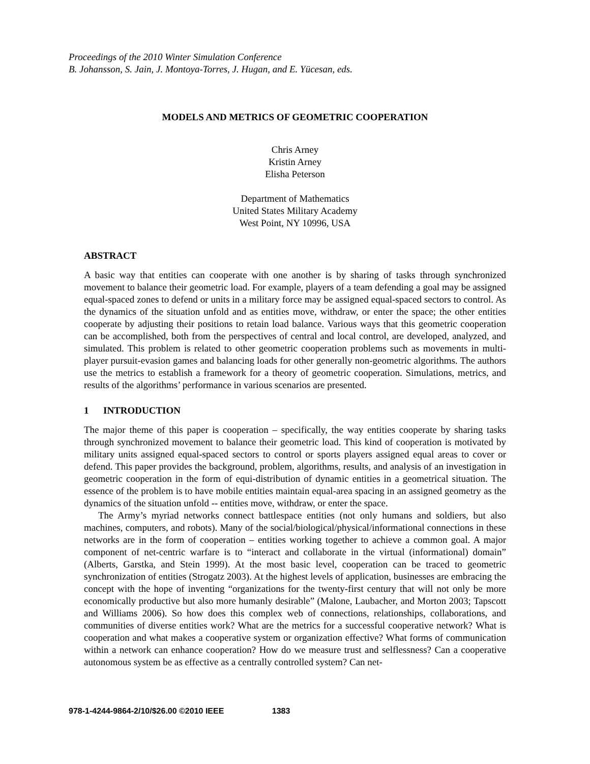Proceedings of the 2010 Winter Simulation Conference
B. Johansson, S. Jain, J. Montoya-Torres, J. Hugan, and E. Yücesan, eds.
MODELS AND METRICS OF GEOMETRIC COOPERATION
Chris Arney
Kristin Arney
Elisha Peterson
Department of Mathematics
United States Military Academy
West Point, NY 10996, USA
ABSTRACT
A basic way that entities can cooperate with one another is by sharing of tasks through synchronized movement to balance their geometric load. For example, players of a team defending a goal may be assigned equal-spaced zones to defend or units in a military force may be assigned equal-spaced sectors to control. As the dynamics of the situation unfold and as entities move, withdraw, or enter the space; the other entities cooperate by adjusting their positions to retain load balance. Various ways that this geometric cooperation can be accomplished, both from the perspectives of central and local control, are developed, analyzed, and simulated. This problem is related to other geometric cooperation problems such as movements in multi-player pursuit-evasion games and balancing loads for other generally non-geometric algorithms. The authors use the metrics to establish a framework for a theory of geometric cooperation. Simulations, metrics, and results of the algorithms’ performance in various scenarios are presented.
1 INTRODUCTION
The major theme of this paper is cooperation – specifically, the way entities cooperate by sharing tasks through synchronized movement to balance their geometric load. This kind of cooperation is motivated by military units assigned equal-spaced sectors to control or sports players assigned equal areas to cover or defend. This paper provides the background, problem, algorithms, results, and analysis of an investigation in geometric cooperation in the form of equi-distribution of dynamic entities in a geometrical situation. The essence of the problem is to have mobile entities maintain equal-area spacing in an assigned geometry as the dynamics of the situation unfold -- entities move, withdraw, or enter the space.
The Army’s myriad networks connect battlespace entities (not only humans and soldiers, but also machines, computers, and robots). Many of the social/biological/physical/informational connections in these networks are in the form of cooperation – entities working together to achieve a common goal. A major component of net-centric warfare is to “interact and collaborate in the virtual (informational) domain” (Alberts, Garstka, and Stein 1999). At the most basic level, cooperation can be traced to geometric synchronization of entities (Strogatz 2003). At the highest levels of application, businesses are embracing the concept with the hope of inventing “organizations for the twenty-first century that will not only be more economically productive but also more humanly desirable” (Malone, Laubacher, and Morton 2003; Tapscott and Williams 2006). So how does this complex web of connections, relationships, collaborations, and communities of diverse entities work? What are the metrics for a successful cooperative network? What is cooperation and what makes a cooperative system or organization effective? What forms of communication within a network can enhance cooperation? How do we measure trust and selflessness? Can a cooperative autonomous system be as effective as a centrally controlled system? Can net-
978-1-4244-9864-2/10/$26.00 ©2010 IEEE 1383